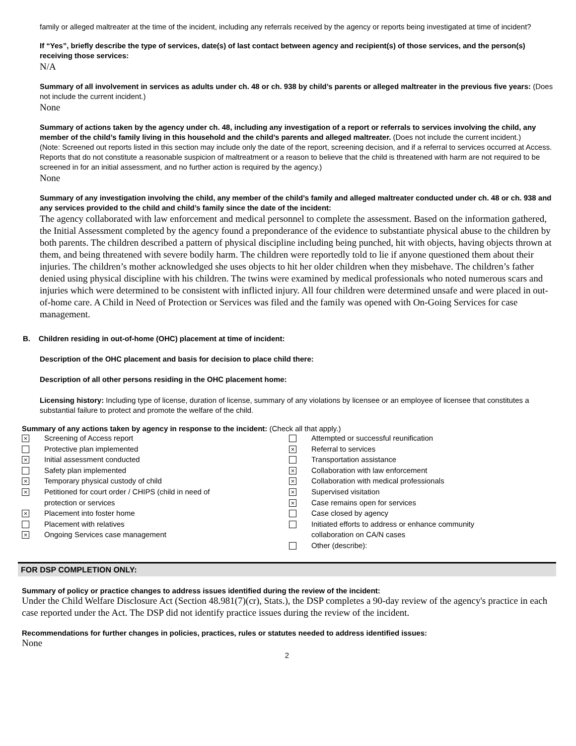family or alleged maltreater at the time of the incident, including any referrals received by the agency or reports being investigated at time of incident?
If “Yes”, briefly describe the type of services, date(s) of last contact between agency and recipient(s) of those services, and the person(s) receiving those services:
N/A
Summary of all involvement in services as adults under ch. 48 or ch. 938 by child’s parents or alleged maltreater in the previous five years: (Does not include the current incident.)
None
Summary of actions taken by the agency under ch. 48, including any investigation of a report or referrals to services involving the child, any member of the child’s family living in this household and the child’s parents and alleged maltreater. (Does not include the current incident.)
(Note: Screened out reports listed in this section may include only the date of the report, screening decision, and if a referral to services occurred at Access. Reports that do not constitute a reasonable suspicion of maltreatment or a reason to believe that the child is threatened with harm are not required to be screened in for an initial assessment, and no further action is required by the agency.)
None
Summary of any investigation involving the child, any member of the child’s family and alleged maltreater conducted under ch. 48 or ch. 938 and any services provided to the child and child’s family since the date of the incident:
The agency collaborated with law enforcement and medical personnel to complete the assessment. Based on the information gathered, the Initial Assessment completed by the agency found a preponderance of the evidence to substantiate physical abuse to the children by both parents. The children described a pattern of physical discipline including being punched, hit with objects, having objects thrown at them, and being threatened with severe bodily harm. The children were reportedly told to lie if anyone questioned them about their injuries. The children’s mother acknowledged she uses objects to hit her older children when they misbehave. The children’s father denied using physical discipline with his children. The twins were examined by medical professionals who noted numerous scars and injuries which were determined to be consistent with inflicted injury. All four children were determined unsafe and were placed in out-of-home care. A Child in Need of Protection or Services was filed and the family was opened with On-Going Services for case management.
B. Children residing in out-of-home (OHC) placement at time of incident:
Description of the OHC placement and basis for decision to place child there:
Description of all other persons residing in the OHC placement home:
Licensing history: Including type of license, duration of license, summary of any violations by licensee or an employee of licensee that constitutes a substantial failure to protect and promote the welfare of the child.
Summary of any actions taken by agency in response to the incident: (Check all that apply.)
× Screening of Access report
Protective plan implemented
× Initial assessment conducted
Safety plan implemented
× Temporary physical custody of child
× Petitioned for court order / CHIPS (child in need of
protection or services
× Placement into foster home
Placement with relatives
× Ongoing Services case management
Attempted or successful reunification
× Referral to services
Transportation assistance
× Collaboration with law enforcement
× Collaboration with medical professionals
× Supervised visitation
× Case remains open for services
Case closed by agency
Initiated efforts to address or enhance community
collaboration on CA/N cases
Other (describe):
FOR DSP COMPLETION ONLY:
Summary of policy or practice changes to address issues identified during the review of the incident:
Under the Child Welfare Disclosure Act (Section 48.981(7)(cr), Stats.), the DSP completes a 90-day review of the agency's practice in each case reported under the Act. The DSP did not identify practice issues during the review of the incident.
Recommendations for further changes in policies, practices, rules or statutes needed to address identified issues:
None
2